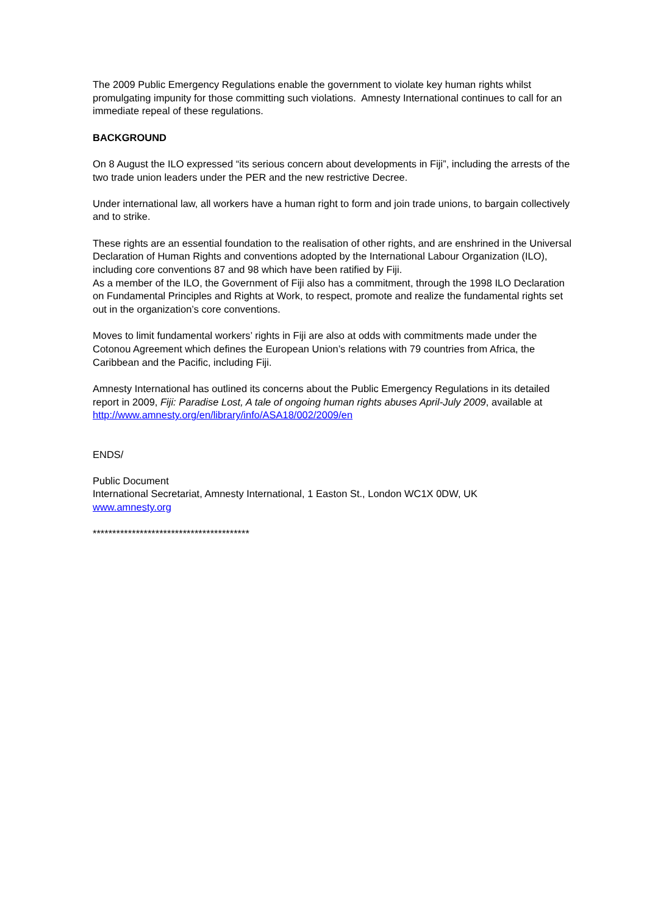The 2009 Public Emergency Regulations enable the government to violate key human rights whilst promulgating impunity for those committing such violations. Amnesty International continues to call for an immediate repeal of these regulations.
BACKGROUND
On 8 August the ILO expressed “its serious concern about developments in Fiji”, including the arrests of the two trade union leaders under the PER and the new restrictive Decree.
Under international law, all workers have a human right to form and join trade unions, to bargain collectively and to strike.
These rights are an essential foundation to the realisation of other rights, and are enshrined in the Universal Declaration of Human Rights and conventions adopted by the International Labour Organization (ILO), including core conventions 87 and 98 which have been ratified by Fiji.
As a member of the ILO, the Government of Fiji also has a commitment, through the 1998 ILO Declaration on Fundamental Principles and Rights at Work, to respect, promote and realize the fundamental rights set out in the organization’s core conventions.
Moves to limit fundamental workers’ rights in Fiji are also at odds with commitments made under the Cotonou Agreement which defines the European Union’s relations with 79 countries from Africa, the Caribbean and the Pacific, including Fiji.
Amnesty International has outlined its concerns about the Public Emergency Regulations in its detailed report in 2009, Fiji: Paradise Lost, A tale of ongoing human rights abuses April-July 2009, available at http://www.amnesty.org/en/library/info/ASA18/002/2009/en
ENDS/
Public Document
International Secretariat, Amnesty International, 1 Easton St., London WC1X 0DW, UK
www.amnesty.org
****************************************